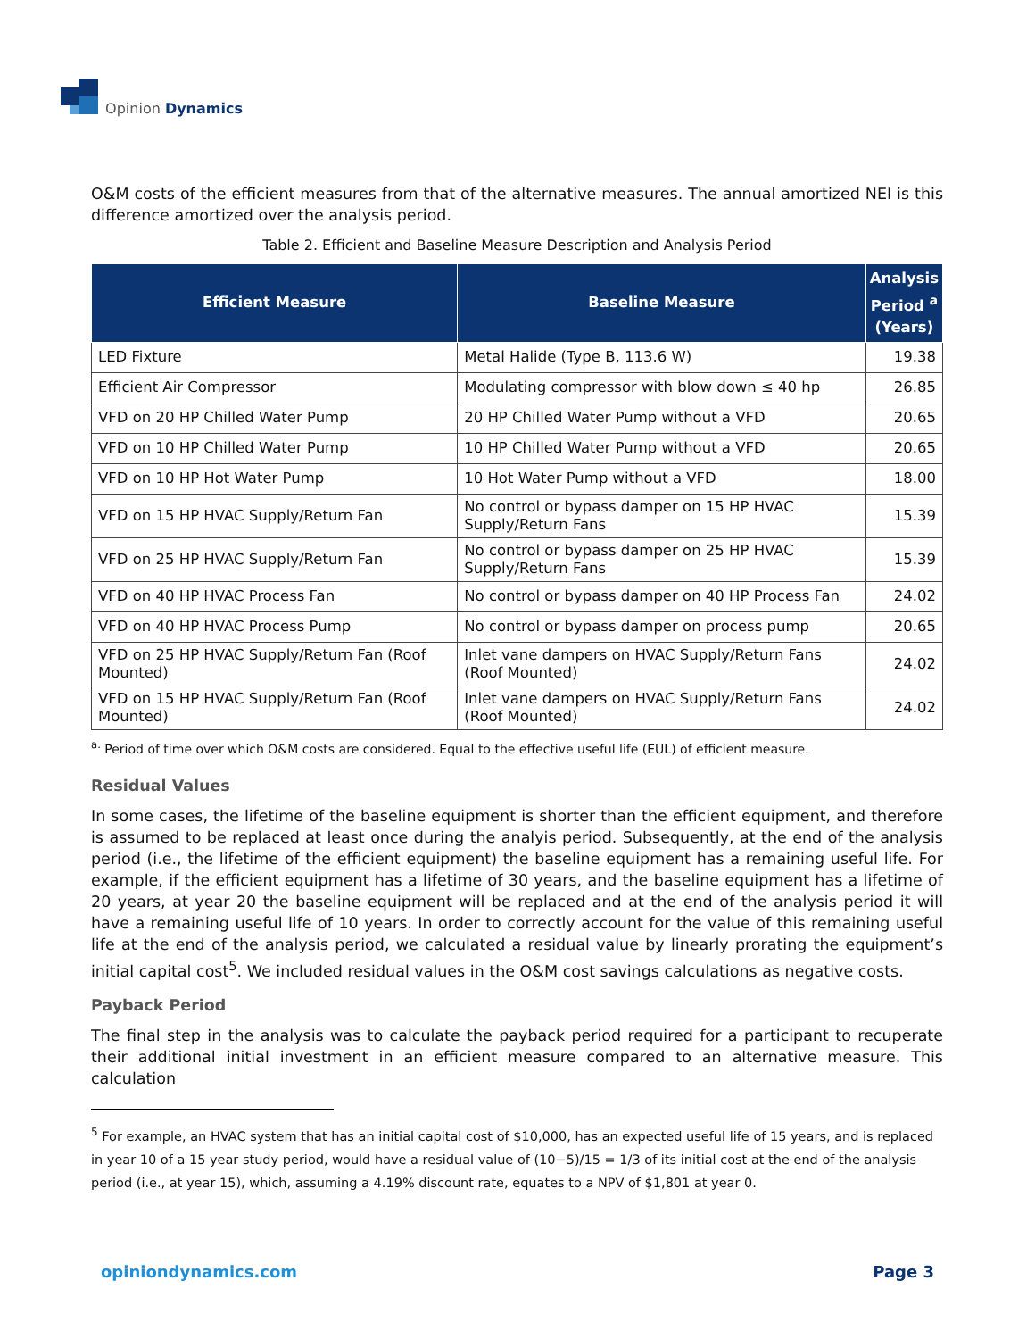Opinion Dynamics
O&M costs of the efficient measures from that of the alternative measures. The annual amortized NEI is this difference amortized over the analysis period.
Table 2. Efficient and Baseline Measure Description and Analysis Period
| Efficient Measure | Baseline Measure | Analysis Period <sup>a</sup> (Years) |
| --- | --- | --- |
| LED Fixture | Metal Halide (Type B, 113.6 W) | 19.38 |
| Efficient Air Compressor | Modulating compressor with blow down ≤ 40 hp | 26.85 |
| VFD on 20 HP Chilled Water Pump | 20 HP Chilled Water Pump without a VFD | 20.65 |
| VFD on 10 HP Chilled Water Pump | 10 HP Chilled Water Pump without a VFD | 20.65 |
| VFD on 10 HP Hot Water Pump | 10 Hot Water Pump without a VFD | 18.00 |
| VFD on 15 HP HVAC Supply/Return Fan | No control or bypass damper on 15 HP HVAC Supply/Return Fans | 15.39 |
| VFD on 25 HP HVAC Supply/Return Fan | No control or bypass damper on 25 HP HVAC Supply/Return Fans | 15.39 |
| VFD on 40 HP HVAC Process Fan | No control or bypass damper on 40 HP Process Fan | 24.02 |
| VFD on 40 HP HVAC Process Pump | No control or bypass damper on process pump | 20.65 |
| VFD on 25 HP HVAC Supply/Return Fan (Roof Mounted) | Inlet vane dampers on HVAC Supply/Return Fans (Roof Mounted) | 24.02 |
| VFD on 15 HP HVAC Supply/Return Fan (Roof Mounted) | Inlet vane dampers on HVAC Supply/Return Fans (Roof Mounted) | 24.02 |
<sup>a.</sup> Period of time over which O&M costs are considered. Equal to the effective useful life (EUL) of efficient measure.
Residual Values
In some cases, the lifetime of the baseline equipment is shorter than the efficient equipment, and therefore is assumed to be replaced at least once during the analyis period. Subsequently, at the end of the analysis period (i.e., the lifetime of the efficient equipment) the baseline equipment has a remaining useful life. For example, if the efficient equipment has a lifetime of 30 years, and the baseline equipment has a lifetime of 20 years, at year 20 the baseline equipment will be replaced and at the end of the analysis period it will have a remaining useful life of 10 years. In order to correctly account for the value of this remaining useful life at the end of the analysis period, we calculated a residual value by linearly prorating the equipment’s initial capital cost<sup>5</sup>. We included residual values in the O&M cost savings calculations as negative costs.
Payback Period
The final step in the analysis was to calculate the payback period required for a participant to recuperate their additional initial investment in an efficient measure compared to an alternative measure. This calculation
<sup>5</sup> For example, an HVAC system that has an initial capital cost of $10,000, has an expected useful life of 15 years, and is replaced in year 10 of a 15 year study period, would have a residual value of (10−5)/15 = 1/3 of its initial cost at the end of the analysis period (i.e., at year 15), which, assuming a 4.19% discount rate, equates to a NPV of $1,801 at year 0.
opiniondynamics.com Page 3